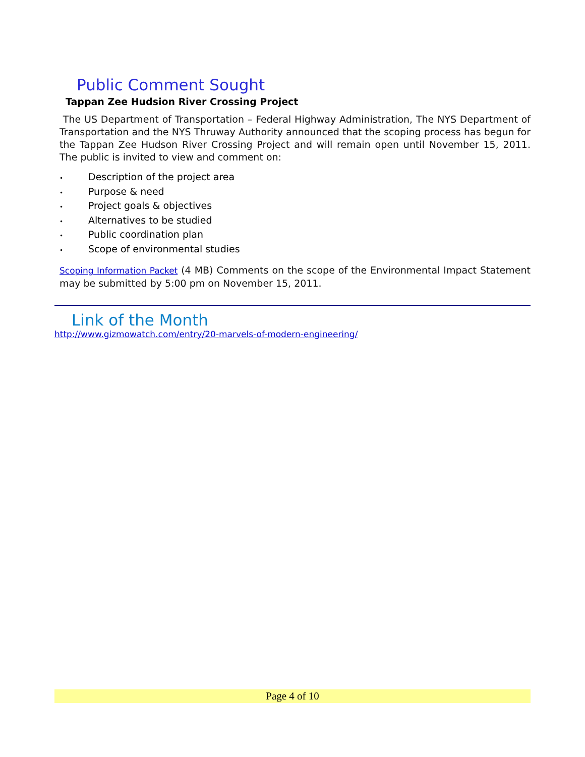Public Comment Sought
Tappan Zee Hudsion River Crossing Project
The US Department of Transportation – Federal Highway Administration, The NYS Department of Transportation and the NYS Thruway Authority announced that the scoping process has begun for the Tappan Zee Hudson River Crossing Project and will remain open until November 15, 2011. The public is invited to view and comment on:
• Description of the project area
• Purpose & need
• Project goals & objectives
• Alternatives to be studied
• Public coordination plan
• Scope of environmental studies
Scoping Information Packet (4 MB) Comments on the scope of the Environmental Impact Statement may be submitted by 5:00 pm on November 15, 2011.
Link of the Month
http://www.gizmowatch.com/entry/20-marvels-of-modern-engineering/
Page 4 of 10